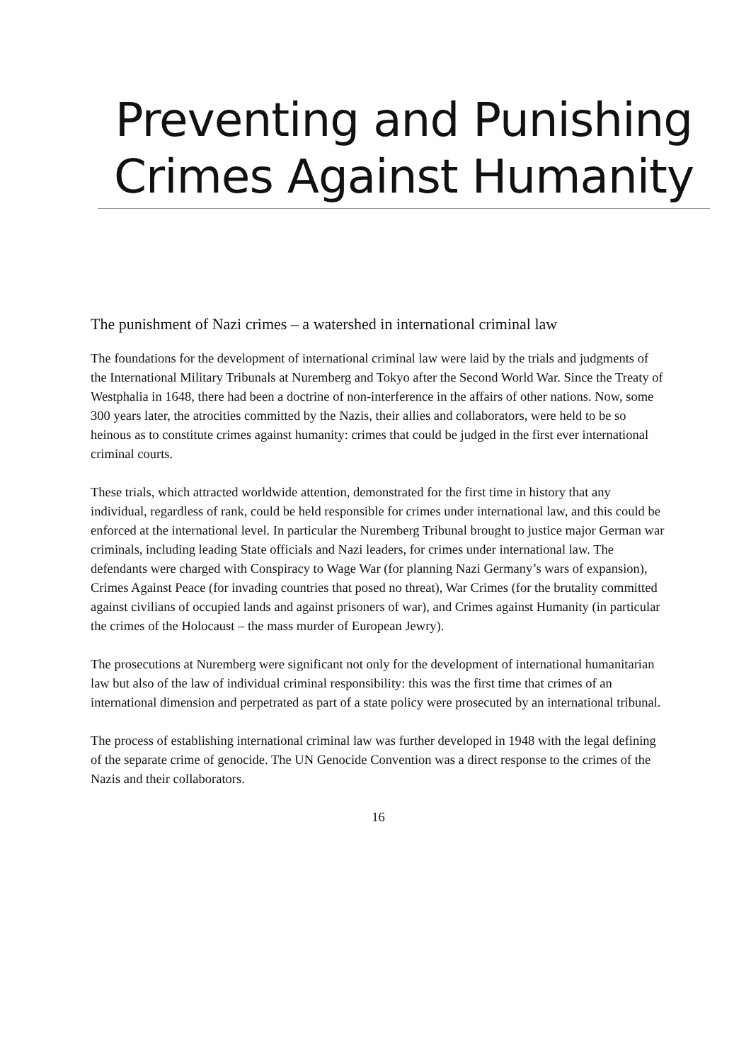Preventing and Punishing Crimes Against Humanity
The punishment of Nazi crimes – a watershed in international criminal law
The foundations for the development of international criminal law were laid by the trials and judgments of the International Military Tribunals at Nuremberg and Tokyo after the Second World War. Since the Treaty of Westphalia in 1648, there had been a doctrine of non-interference in the affairs of other nations. Now, some 300 years later, the atrocities committed by the Nazis, their allies and collaborators, were held to be so heinous as to constitute crimes against humanity: crimes that could be judged in the first ever international criminal courts.
These trials, which attracted worldwide attention, demonstrated for the first time in history that any individual, regardless of rank, could be held responsible for crimes under international law, and this could be enforced at the international level. In particular the Nuremberg Tribunal brought to justice major German war criminals, including leading State officials and Nazi leaders, for crimes under international law. The defendants were charged with Conspiracy to Wage War (for planning Nazi Germany’s wars of expansion), Crimes Against Peace (for invading countries that posed no threat), War Crimes (for the brutality committed against civilians of occupied lands and against prisoners of war), and Crimes against Humanity (in particular the crimes of the Holocaust – the mass murder of European Jewry).
The prosecutions at Nuremberg were significant not only for the development of international humanitarian law but also of the law of individual criminal responsibility: this was the first time that crimes of an international dimension and perpetrated as part of a state policy were prosecuted by an international tribunal.
The process of establishing international criminal law was further developed in 1948 with the legal defining of the separate crime of genocide. The UN Genocide Convention was a direct response to the crimes of the Nazis and their collaborators.
16